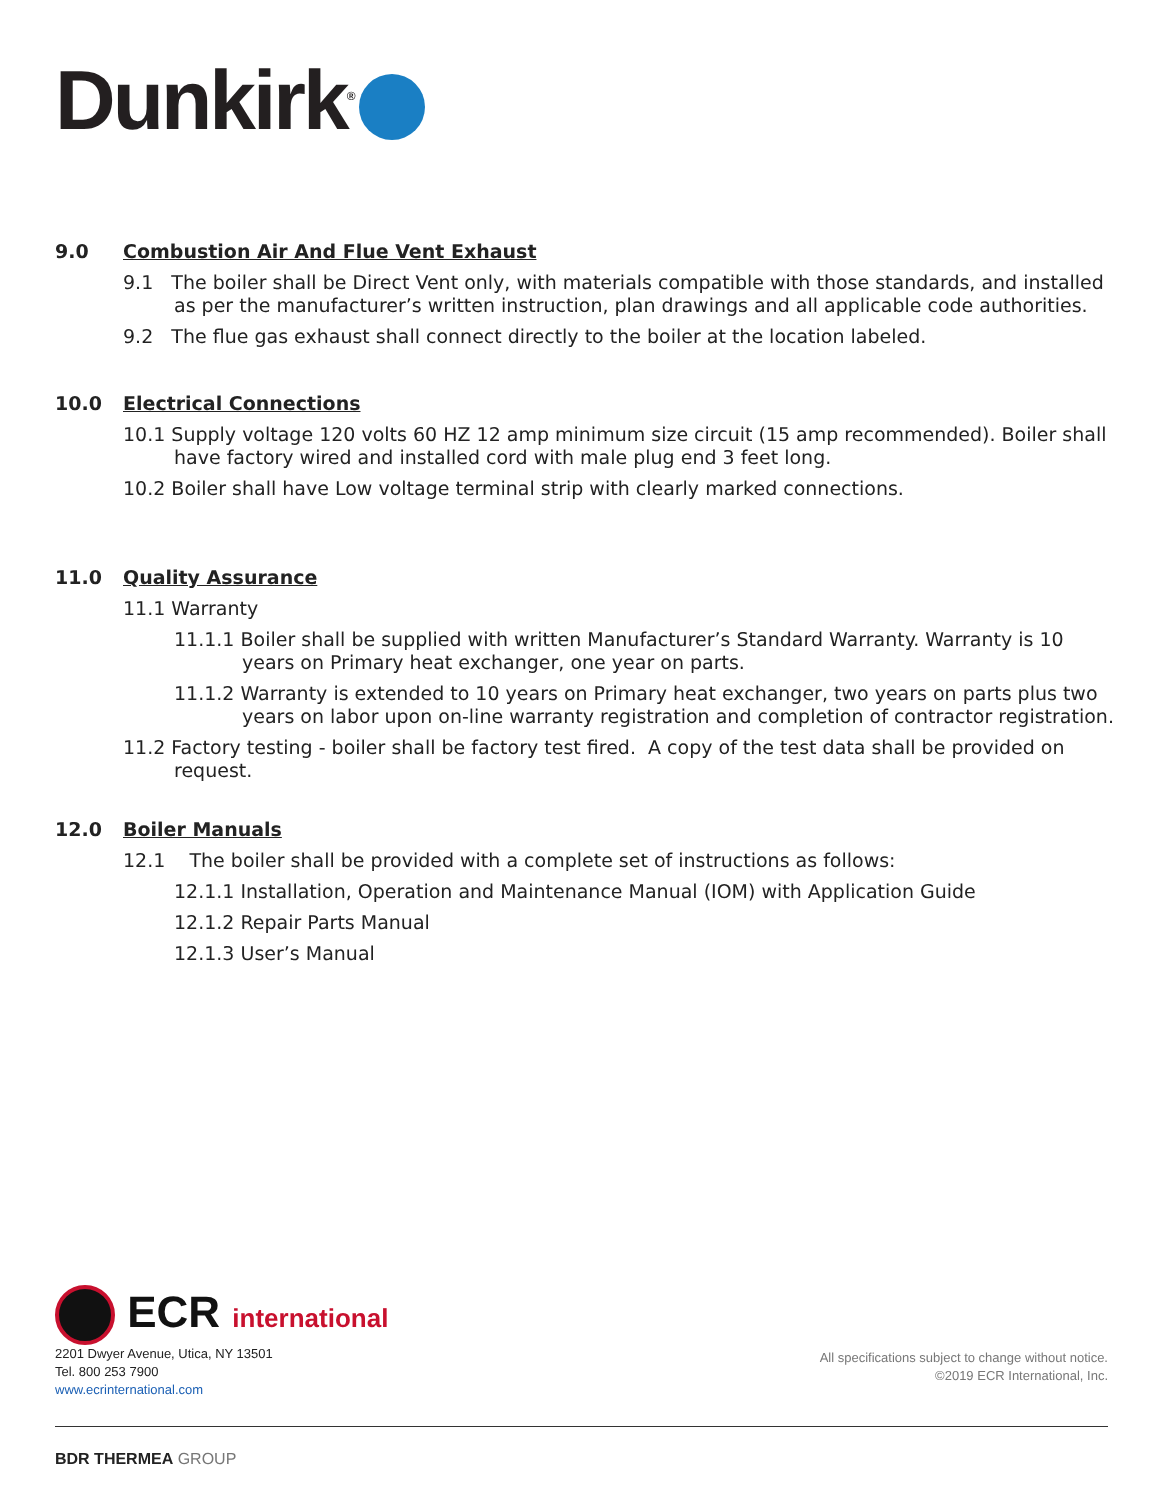Dunkirk<sup>®</sup>
9.0 Combustion Air And Flue Vent Exhaust
9.1 The boiler shall be Direct Vent only, with materials compatible with those standards, and installed as per the manufacturer’s written instruction, plan drawings and all applicable code authorities.
9.2 The flue gas exhaust shall connect directly to the boiler at the location labeled.
10.0 Electrical Connections
10.1 Supply voltage 120 volts 60 HZ 12 amp minimum size circuit (15 amp recommended). Boiler shall have factory wired and installed cord with male plug end 3 feet long.
10.2 Boiler shall have Low voltage terminal strip with clearly marked connections.
11.0 Quality Assurance
11.1 Warranty
11.1.1 Boiler shall be supplied with written Manufacturer’s Standard Warranty. Warranty is 10 years on Primary heat exchanger, one year on parts.
11.1.2 Warranty is extended to 10 years on Primary heat exchanger, two years on parts plus two years on labor upon on-line warranty registration and completion of contractor registration.
11.2 Factory testing - boiler shall be factory test fired. A copy of the test data shall be provided on request.
12.0 Boiler Manuals
12.1 The boiler shall be provided with a complete set of instructions as follows:
12.1.1 Installation, Operation and Maintenance Manual (IOM) with Application Guide
12.1.2 Repair Parts Manual
12.1.3 User’s Manual
ECR international
2201 Dwyer Avenue, Utica, NY 13501
Tel. 800 253 7900
www.ecrinternational.com
All specifications subject to change without notice.
©2019 ECR International, Inc.
BDR THERMEA GROUP